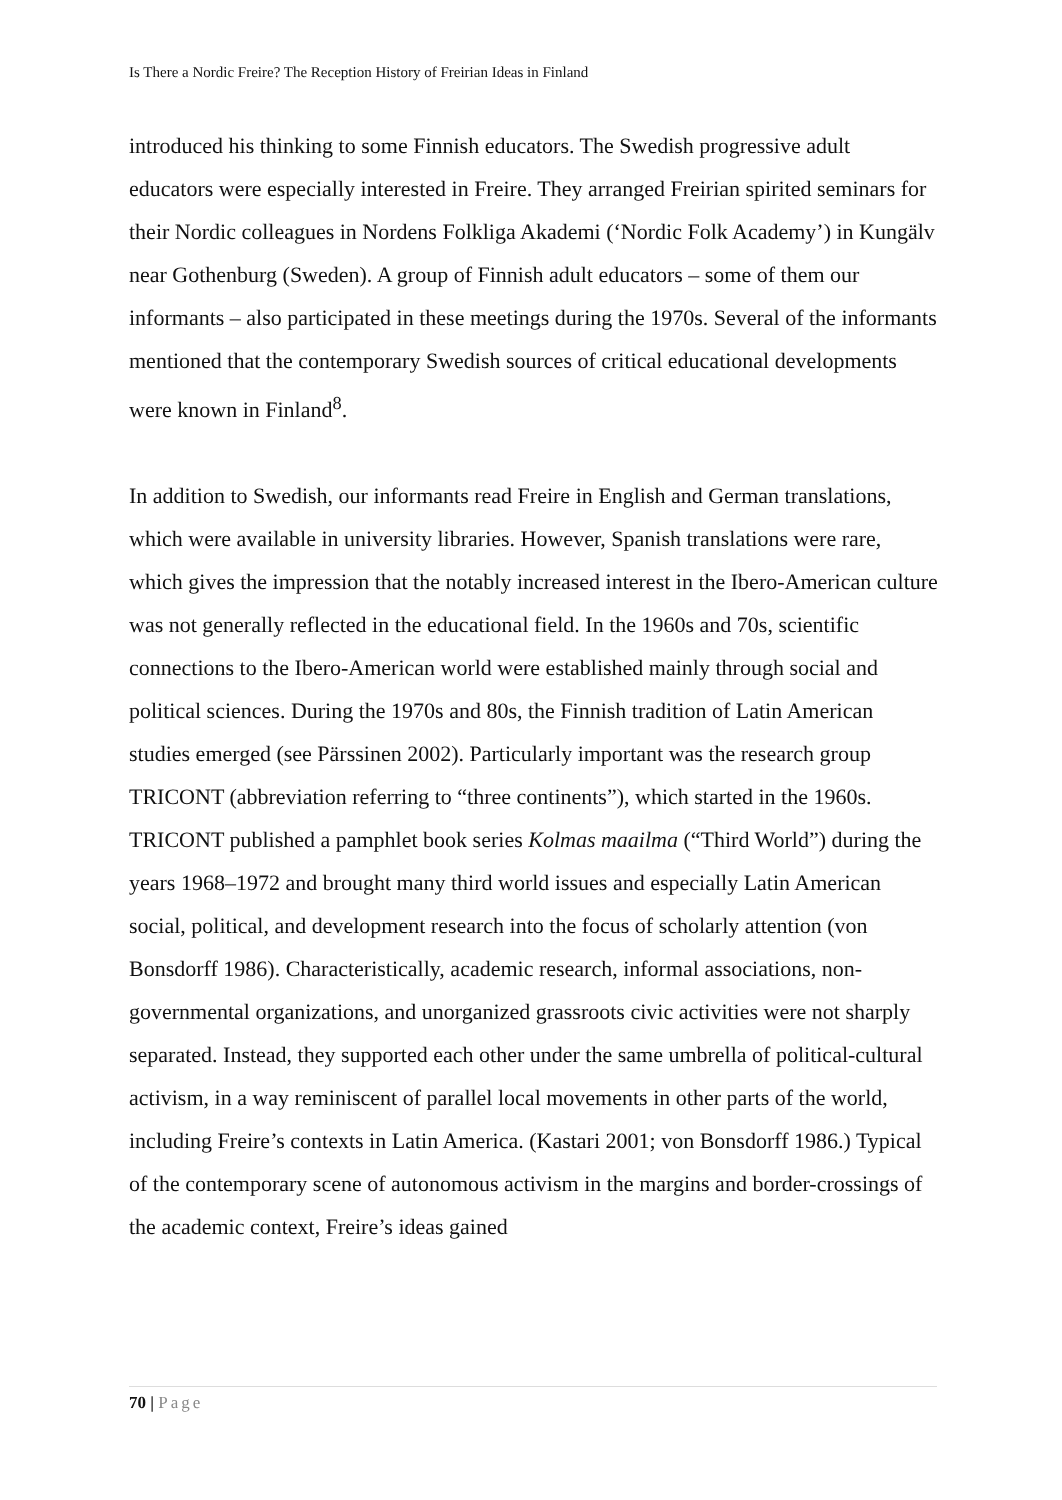Is There a Nordic Freire? The Reception History of Freirian Ideas in Finland
introduced his thinking to some Finnish educators. The Swedish progressive adult educators were especially interested in Freire. They arranged Freirian spirited seminars for their Nordic colleagues in Nordens Folkliga Akademi (‘Nordic Folk Academy’) in Kungälv near Gothenburg (Sweden). A group of Finnish adult educators – some of them our informants – also participated in these meetings during the 1970s. Several of the informants mentioned that the contemporary Swedish sources of critical educational developments were known in Finland<sup>8</sup>.
In addition to Swedish, our informants read Freire in English and German translations, which were available in university libraries. However, Spanish translations were rare, which gives the impression that the notably increased interest in the Ibero-American culture was not generally reflected in the educational field. In the 1960s and 70s, scientific connections to the Ibero-American world were established mainly through social and political sciences. During the 1970s and 80s, the Finnish tradition of Latin American studies emerged (see Pärssinen 2002). Particularly important was the research group TRICONT (abbreviation referring to “three continents”), which started in the 1960s. TRICONT published a pamphlet book series Kolmas maailma (“Third World”) during the years 1968–1972 and brought many third world issues and especially Latin American social, political, and development research into the focus of scholarly attention (von Bonsdorff 1986). Characteristically, academic research, informal associations, non-governmental organizations, and unorganized grassroots civic activities were not sharply separated. Instead, they supported each other under the same umbrella of political-cultural activism, in a way reminiscent of parallel local movements in other parts of the world, including Freire’s contexts in Latin America. (Kastari 2001; von Bonsdorff 1986.) Typical of the contemporary scene of autonomous activism in the margins and border-crossings of the academic context, Freire’s ideas gained
70 | Page